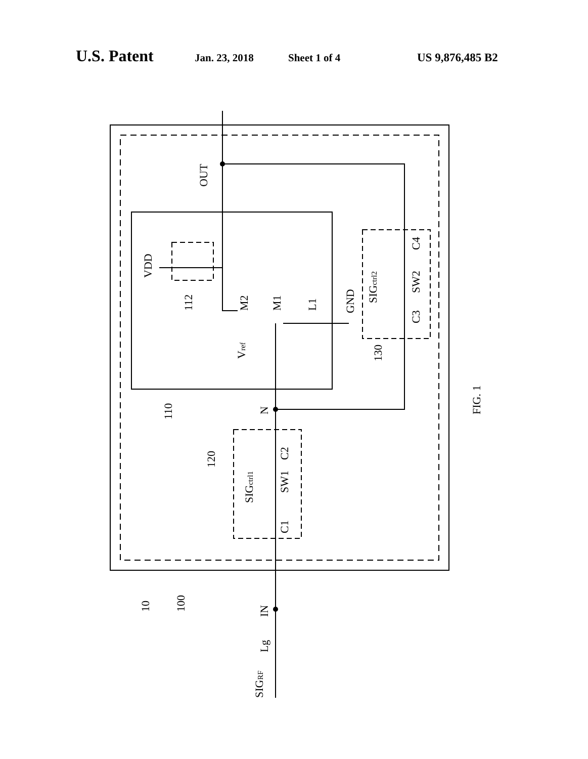U.S. Patent Jan. 23, 2018 Sheet 1 of 4 US 9,876,485 B2
OUT
VDD
112
M2
M1
L1
GND
Vref
SIGctrl2
SW2
C4
C3
130
110
N
FIG. 1
120
SIGctrl1
SW1
C2
C1
10
100
IN
Lg
SIGRF